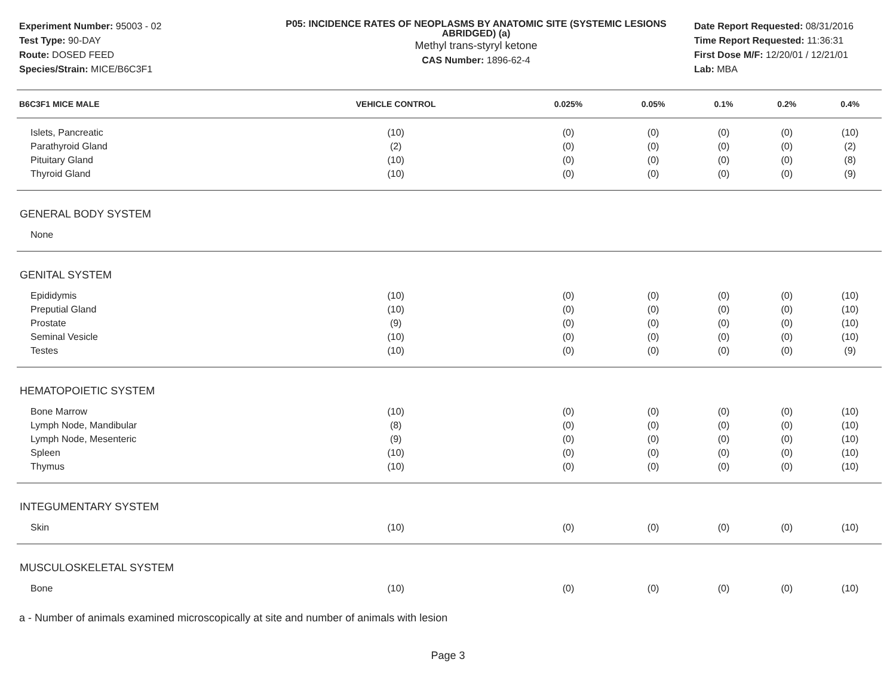Experiment Number: 95003 - 02
Test Type: 90-DAY
Route: DOSED FEED
Species/Strain: MICE/B6C3F1
P05: INCIDENCE RATES OF NEOPLASMS BY ANATOMIC SITE (SYSTEMIC LESIONS ABRIDGED) (a)
Methyl trans-styryl ketone
CAS Number: 1896-62-4
Date Report Requested: 08/31/2016
Time Report Requested: 11:36:31
First Dose M/F: 12/20/01 / 12/21/01
Lab: MBA
| B6C3F1 MICE MALE | VEHICLE CONTROL | 0.025% | 0.05% | 0.1% | 0.2% | 0.4% |
| --- | --- | --- | --- | --- | --- | --- |
| Islets, Pancreatic | (10) | (0) | (0) | (0) | (0) | (10) |
| Parathyroid Gland | (2) | (0) | (0) | (0) | (0) | (2) |
| Pituitary Gland | (10) | (0) | (0) | (0) | (0) | (8) |
| Thyroid Gland | (10) | (0) | (0) | (0) | (0) | (9) |
| GENERAL BODY SYSTEM | | | | | | |
| None | | | | | | |
| GENITAL SYSTEM | | | | | | |
| Epididymis | (10) | (0) | (0) | (0) | (0) | (10) |
| Preputial Gland | (10) | (0) | (0) | (0) | (0) | (10) |
| Prostate | (9) | (0) | (0) | (0) | (0) | (10) |
| Seminal Vesicle | (10) | (0) | (0) | (0) | (0) | (10) |
| Testes | (10) | (0) | (0) | (0) | (0) | (9) |
| HEMATOPOIETIC SYSTEM | | | | | | |
| Bone Marrow | (10) | (0) | (0) | (0) | (0) | (10) |
| Lymph Node, Mandibular | (8) | (0) | (0) | (0) | (0) | (10) |
| Lymph Node, Mesenteric | (9) | (0) | (0) | (0) | (0) | (10) |
| Spleen | (10) | (0) | (0) | (0) | (0) | (10) |
| Thymus | (10) | (0) | (0) | (0) | (0) | (10) |
| INTEGUMENTARY SYSTEM | | | | | | |
| Skin | (10) | (0) | (0) | (0) | (0) | (10) |
| MUSCULOSKELETAL SYSTEM | | | | | | |
| Bone | (10) | (0) | (0) | (0) | (0) | (10) |
a - Number of animals examined microscopically at site and number of animals with lesion
Page 3